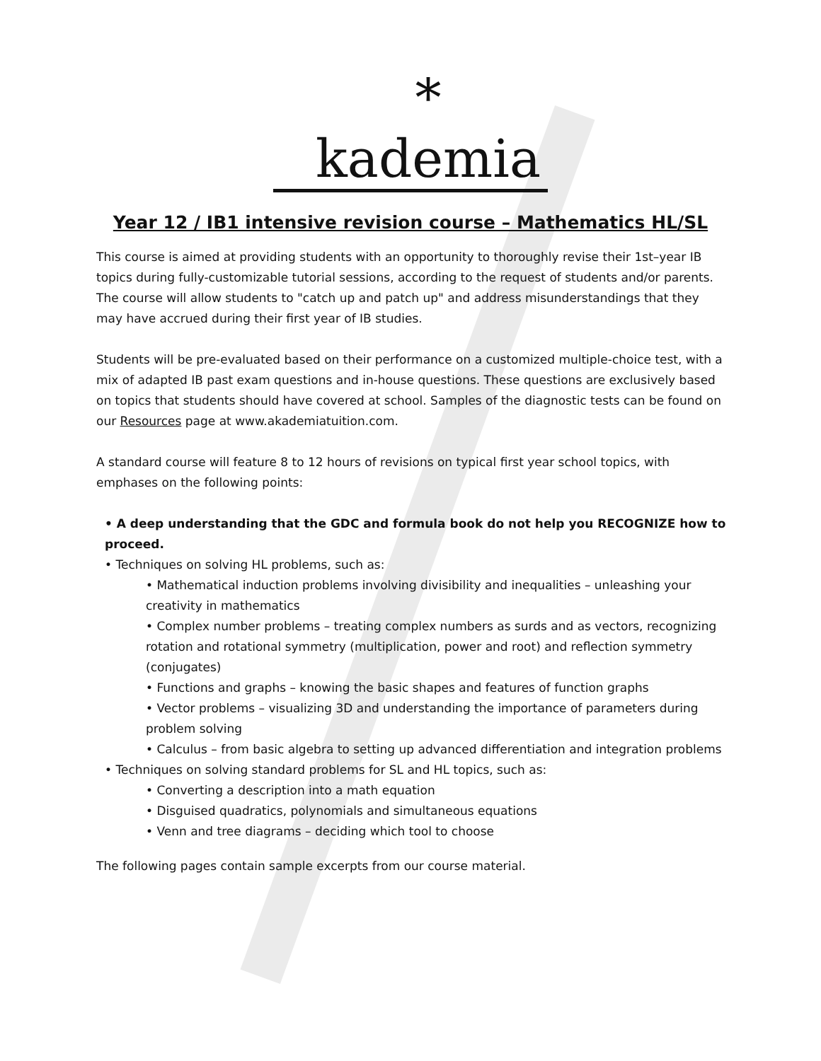*
kademia
Year 12 / IB1 intensive revision course – Mathematics HL/SL
This course is aimed at providing students with an opportunity to thoroughly revise their 1st–year IB topics during fully-customizable tutorial sessions, according to the request of students and/or parents. The course will allow students to "catch up and patch up" and address misunderstandings that they may have accrued during their first year of IB studies.
Students will be pre-evaluated based on their performance on a customized multiple-choice test, with a mix of adapted IB past exam questions and in-house questions. These questions are exclusively based on topics that students should have covered at school. Samples of the diagnostic tests can be found on our Resources page at www.akademiatuition.com.
A standard course will feature 8 to 12 hours of revisions on typical first year school topics, with emphases on the following points:
• A deep understanding that the GDC and formula book do not help you RECOGNIZE how to proceed.
• Techniques on solving HL problems, such as:
• Mathematical induction problems involving divisibility and inequalities – unleashing your creativity in mathematics
• Complex number problems – treating complex numbers as surds and as vectors, recognizing rotation and rotational symmetry (multiplication, power and root) and reflection symmetry (conjugates)
• Functions and graphs – knowing the basic shapes and features of function graphs
• Vector problems – visualizing 3D and understanding the importance of parameters during problem solving
• Calculus – from basic algebra to setting up advanced differentiation and integration problems
• Techniques on solving standard problems for SL and HL topics, such as:
• Converting a description into a math equation
• Disguised quadratics, polynomials and simultaneous equations
• Venn and tree diagrams – deciding which tool to choose
The following pages contain sample excerpts from our course material.